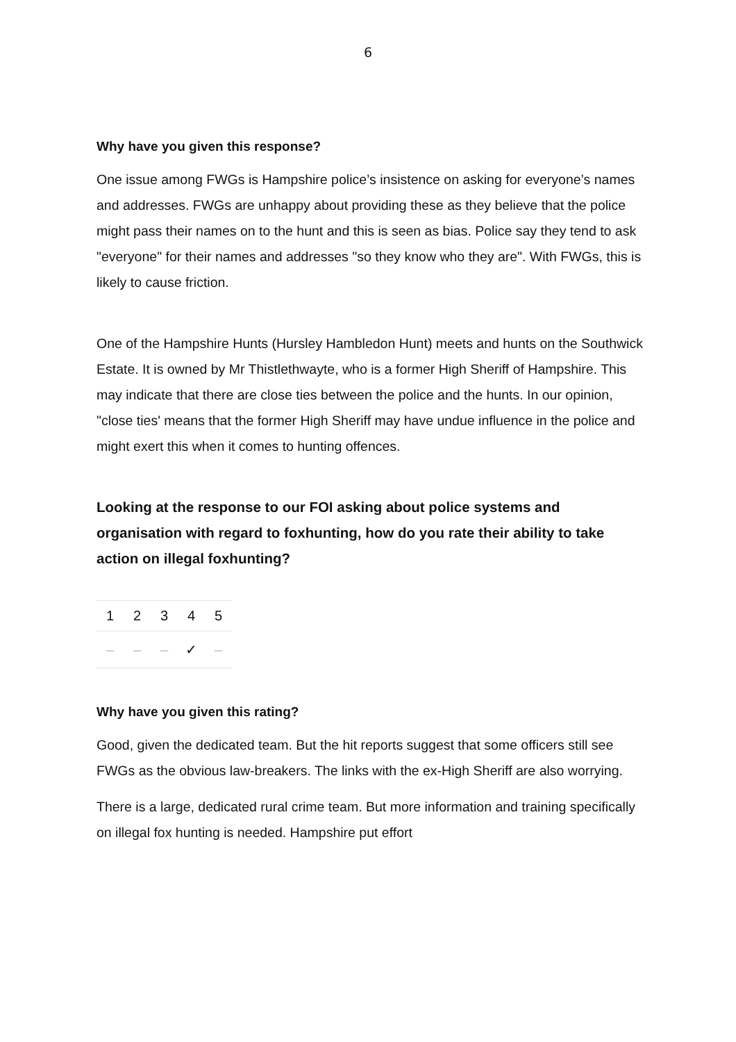6
Why have you given this response?
One issue among FWGs is Hampshire police’s insistence on asking for everyone’s names and addresses. FWGs are unhappy about providing these as they believe that the police might pass their names on to the hunt and this is seen as bias. Police say they tend to ask "everyone" for their names and addresses "so they know who they are". With FWGs, this is likely to cause friction.
One of the Hampshire Hunts (Hursley Hambledon Hunt) meets and hunts on the Southwick Estate. It is owned by Mr Thistlethwayte, who is a former High Sheriff of Hampshire. This may indicate that there are close ties between the police and the hunts. In our opinion, "close ties' means that the former High Sheriff may have undue influence in the police and might exert this when it comes to hunting offences.
Looking at the response to our FOI asking about police systems and organisation with regard to foxhunting, how do you rate their ability to take action on illegal foxhunting?
| 1 | 2 | 3 | 4 | 5 |
| – | – | – | ✓ | – |
Why have you given this rating?
Good, given the dedicated team. But the hit reports suggest that some officers still see FWGs as the obvious law-breakers. The links with the ex-High Sheriff are also worrying.
There is a large, dedicated rural crime team. But more information and training specifically on illegal fox hunting is needed. Hampshire put effort